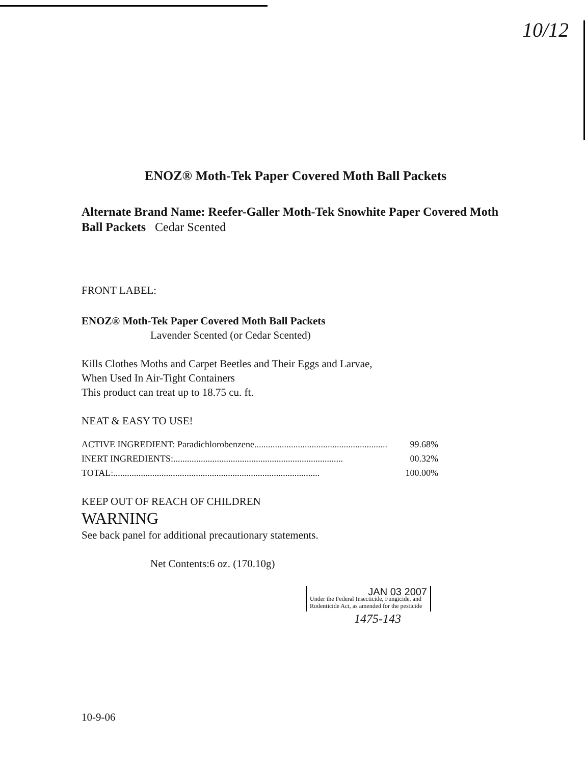10/12
ENOZ® Moth-Tek Paper Covered Moth Ball Packets
Alternate Brand Name: Reefer-Galler Moth-Tek Snowhite Paper Covered Moth Ball Packets Cedar Scented
FRONT LABEL:
ENOZ® Moth-Tek Paper Covered Moth Ball Packets
Lavender Scented (or Cedar Scented)
Kills Clothes Moths and Carpet Beetles and Their Eggs and Larvae,
When Used In Air-Tight Containers
This product can treat up to 18.75 cu. ft.
NEAT & EASY TO USE!
ACTIVE INGREDIENT: Paradichlorobenzene.......................................................... 99.68%
INERT INGREDIENTS: .......................................................................... 00.32%
TOTAL: .......................................................................................... 100.00%
KEEP OUT OF REACH OF CHILDREN
WARNING
See back panel for additional precautionary statements.
Net Contents:6 oz. (170.10g)
JAN 03 2007
Under the Federal Insecticide, Fungicide, and Rodenticide Act, as amended for the pesticide
1475-143
10-9-06